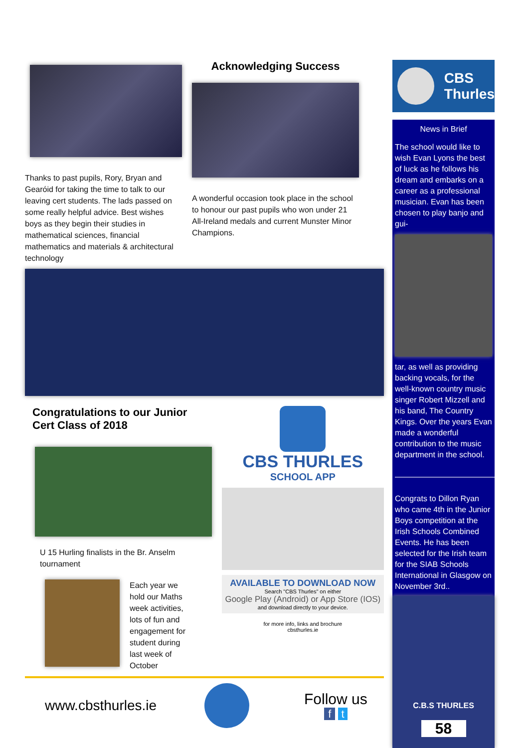Thanks to past pupils, Rory, Bryan and Gearóid for taking the time to talk to our leaving cert students. The lads passed on some really helpful advice. Best wishes boys as they begin their studies in mathematical sciences, financial mathematics and materials & architectural technology
Acknowledging Success
A wonderful occasion took place in the school to honour our past pupils who won under 21 All-Ireland medals and current Munster Minor Champions.
Congratulations to our Junior Cert Class of 2018
U 15 Hurling finalists in the Br. Anselm tournament
Each year we hold our Maths week activities, lots of fun and engagement for student during last week of October
CBS THURLES
SCHOOL APP
AVAILABLE TO DOWNLOAD NOW
Search "CBS Thurles" on either
Google Play (Android) or App Store (IOS)
and download directly to your device.
for more info, links and brochure
cbsthurles.ie
www.cbsthurles.ie
Follow us
f t
CBS
Thurles
News in Brief
The school would like to wish Evan Lyons the best of luck as he follows his dream and embarks on a career as a professional musician. Evan has been chosen to play banjo and gui-
tar, as well as providing backing vocals, for the well-known country music singer Robert Mizzell and his band, The Country Kings. Over the years Evan made a wonderful contribution to the music department in the school.
—————————————
Congrats to Dillon Ryan who came 4th in the Junior Boys competition at the Irish Schools Combined Events. He has been selected for the Irish team for the SIAB Schools International in Glasgow on November 3rd..
C.B.S THURLES
58